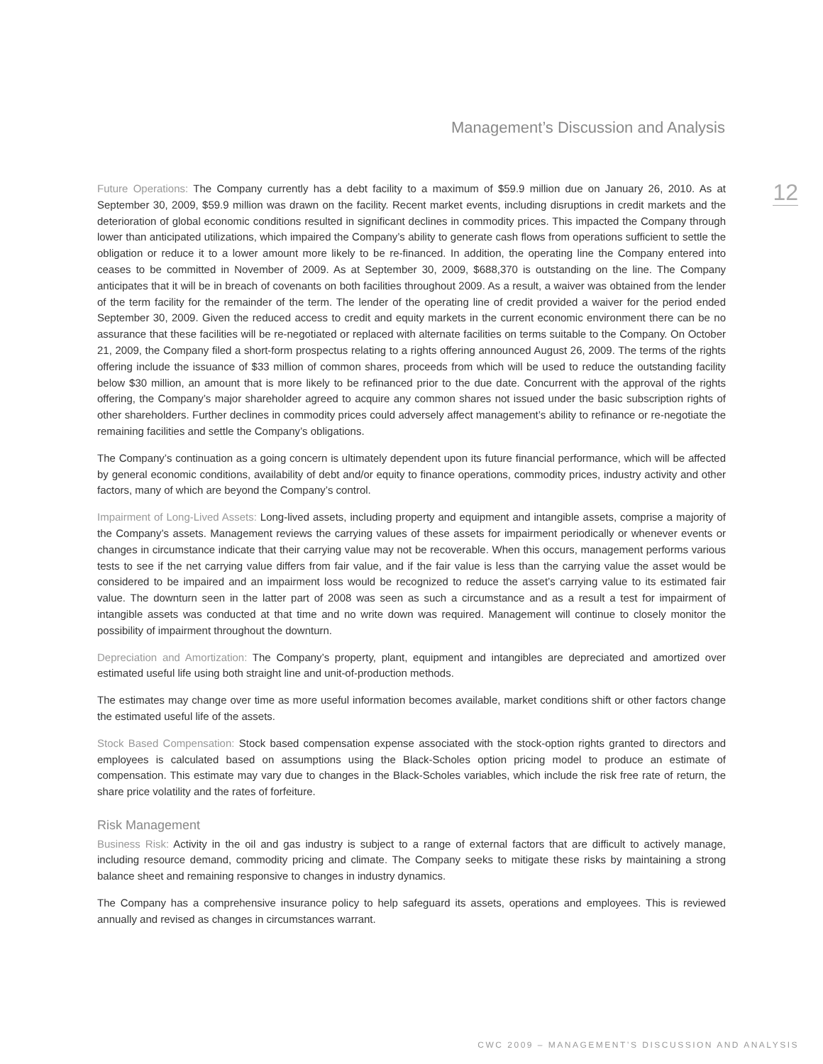Management’s Discussion and Analysis
12
Future Operations: The Company currently has a debt facility to a maximum of $59.9 million due on January 26, 2010. As at September 30, 2009, $59.9 million was drawn on the facility. Recent market events, including disruptions in credit markets and the deterioration of global economic conditions resulted in significant declines in commodity prices. This impacted the Company through lower than anticipated utilizations, which impaired the Company’s ability to generate cash flows from operations sufficient to settle the obligation or reduce it to a lower amount more likely to be re-financed. In addition, the operating line the Company entered into ceases to be committed in November of 2009. As at September 30, 2009, $688,370 is outstanding on the line. The Company anticipates that it will be in breach of covenants on both facilities throughout 2009. As a result, a waiver was obtained from the lender of the term facility for the remainder of the term. The lender of the operating line of credit provided a waiver for the period ended September 30, 2009. Given the reduced access to credit and equity markets in the current economic environment there can be no assurance that these facilities will be re-negotiated or replaced with alternate facilities on terms suitable to the Company. On October 21, 2009, the Company filed a short-form prospectus relating to a rights offering announced August 26, 2009. The terms of the rights offering include the issuance of $33 million of common shares, proceeds from which will be used to reduce the outstanding facility below $30 million, an amount that is more likely to be refinanced prior to the due date. Concurrent with the approval of the rights offering, the Company’s major shareholder agreed to acquire any common shares not issued under the basic subscription rights of other shareholders. Further declines in commodity prices could adversely affect management’s ability to refinance or re-negotiate the remaining facilities and settle the Company’s obligations.
The Company’s continuation as a going concern is ultimately dependent upon its future financial performance, which will be affected by general economic conditions, availability of debt and/or equity to finance operations, commodity prices, industry activity and other factors, many of which are beyond the Company’s control.
Impairment of Long-Lived Assets: Long-lived assets, including property and equipment and intangible assets, comprise a majority of the Company’s assets. Management reviews the carrying values of these assets for impairment periodically or whenever events or changes in circumstance indicate that their carrying value may not be recoverable. When this occurs, management performs various tests to see if the net carrying value differs from fair value, and if the fair value is less than the carrying value the asset would be considered to be impaired and an impairment loss would be recognized to reduce the asset’s carrying value to its estimated fair value. The downturn seen in the latter part of 2008 was seen as such a circumstance and as a result a test for impairment of intangible assets was conducted at that time and no write down was required. Management will continue to closely monitor the possibility of impairment throughout the downturn.
Depreciation and Amortization: The Company’s property, plant, equipment and intangibles are depreciated and amortized over estimated useful life using both straight line and unit-of-production methods.
The estimates may change over time as more useful information becomes available, market conditions shift or other factors change the estimated useful life of the assets.
Stock Based Compensation: Stock based compensation expense associated with the stock-option rights granted to directors and employees is calculated based on assumptions using the Black-Scholes option pricing model to produce an estimate of compensation. This estimate may vary due to changes in the Black-Scholes variables, which include the risk free rate of return, the share price volatility and the rates of forfeiture.
Risk Management
Business Risk: Activity in the oil and gas industry is subject to a range of external factors that are difficult to actively manage, including resource demand, commodity pricing and climate. The Company seeks to mitigate these risks by maintaining a strong balance sheet and remaining responsive to changes in industry dynamics.
The Company has a comprehensive insurance policy to help safeguard its assets, operations and employees. This is reviewed annually and revised as changes in circumstances warrant.
CWC 2009 – MANAGEMENT’S DISCUSSION AND ANALYSIS